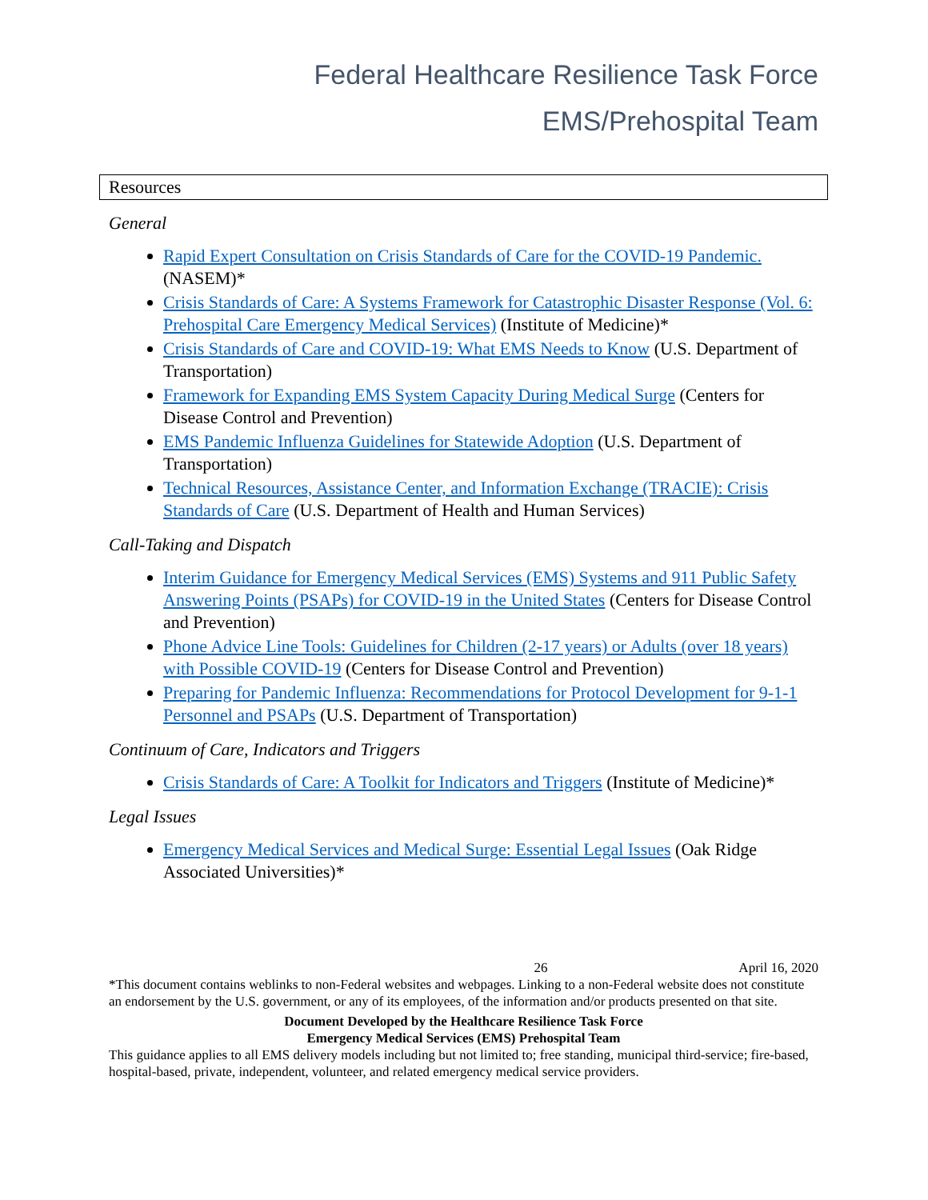Federal Healthcare Resilience Task Force
EMS/Prehospital Team
Resources
General
Rapid Expert Consultation on Crisis Standards of Care for the COVID-19 Pandemic. (NASEM)*
Crisis Standards of Care: A Systems Framework for Catastrophic Disaster Response (Vol. 6: Prehospital Care Emergency Medical Services) (Institute of Medicine)*
Crisis Standards of Care and COVID-19: What EMS Needs to Know (U.S. Department of Transportation)
Framework for Expanding EMS System Capacity During Medical Surge (Centers for Disease Control and Prevention)
EMS Pandemic Influenza Guidelines for Statewide Adoption (U.S. Department of Transportation)
Technical Resources, Assistance Center, and Information Exchange (TRACIE): Crisis Standards of Care (U.S. Department of Health and Human Services)
Call-Taking and Dispatch
Interim Guidance for Emergency Medical Services (EMS) Systems and 911 Public Safety Answering Points (PSAPs) for COVID-19 in the United States (Centers for Disease Control and Prevention)
Phone Advice Line Tools: Guidelines for Children (2-17 years) or Adults (over 18 years) with Possible COVID-19 (Centers for Disease Control and Prevention)
Preparing for Pandemic Influenza: Recommendations for Protocol Development for 9-1-1 Personnel and PSAPs (U.S. Department of Transportation)
Continuum of Care, Indicators and Triggers
Crisis Standards of Care: A Toolkit for Indicators and Triggers (Institute of Medicine)*
Legal Issues
Emergency Medical Services and Medical Surge: Essential Legal Issues (Oak Ridge Associated Universities)*
26 April 16, 2020
*This document contains weblinks to non-Federal websites and webpages. Linking to a non-Federal website does not constitute an endorsement by the U.S. government, or any of its employees, of the information and/or products presented on that site.
Document Developed by the Healthcare Resilience Task Force
Emergency Medical Services (EMS) Prehospital Team
This guidance applies to all EMS delivery models including but not limited to; free standing, municipal third-service; fire-based, hospital-based, private, independent, volunteer, and related emergency medical service providers.